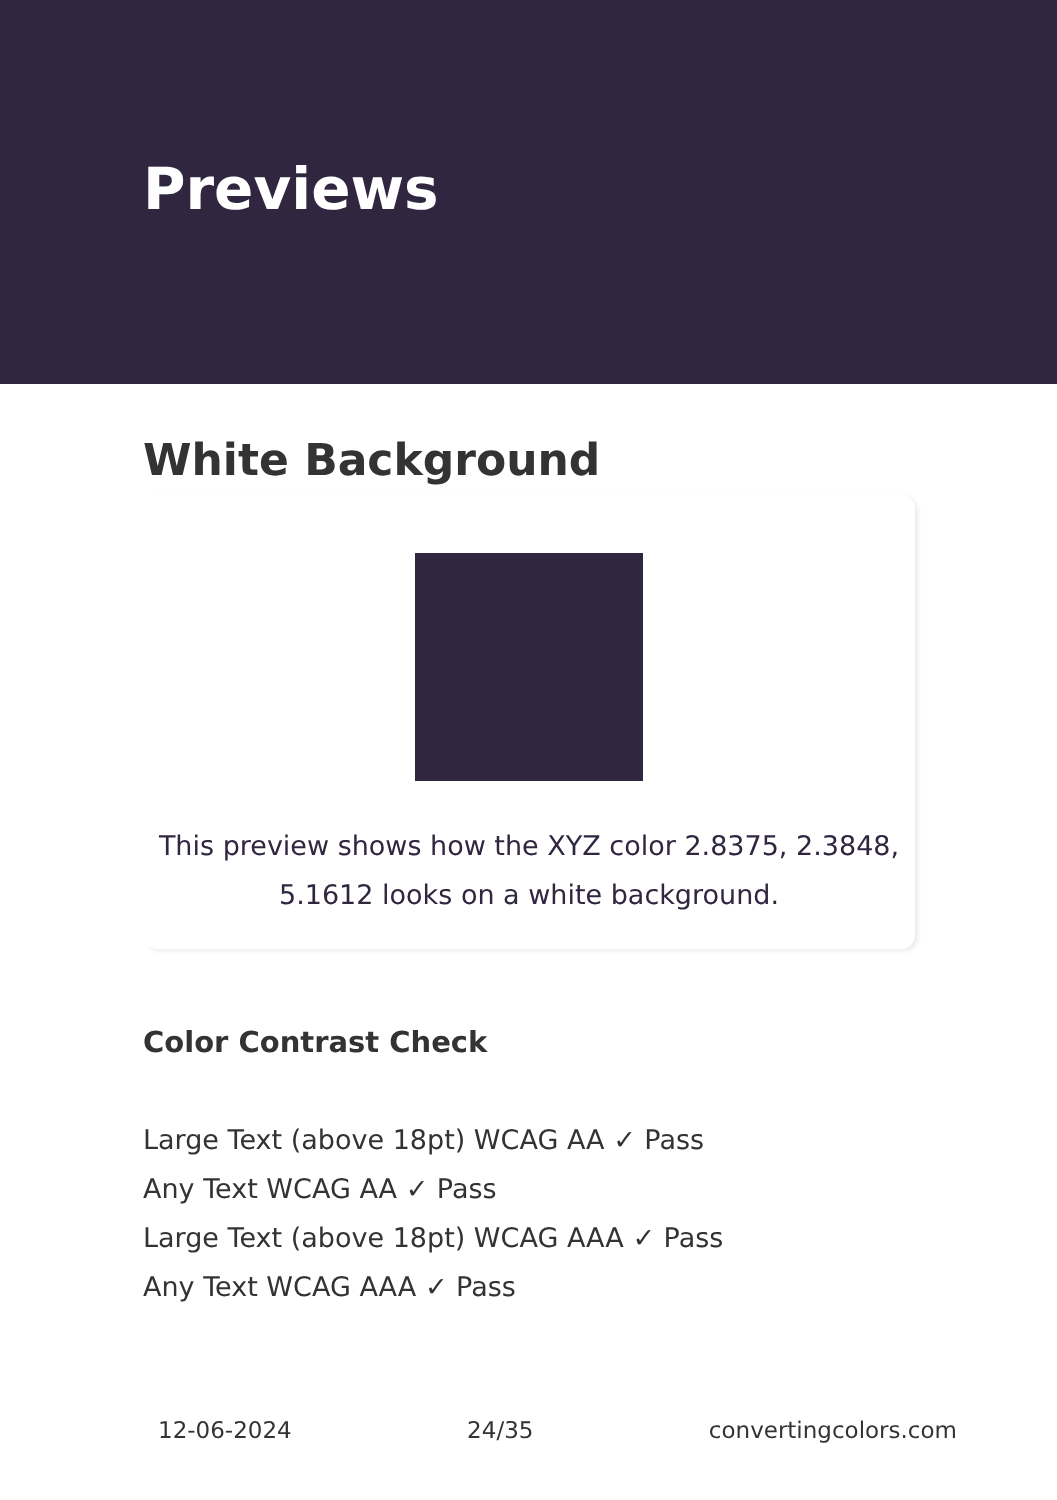Previews
White Background
This preview shows how the XYZ color 2.8375, 2.3848, 5.1612 looks on a white background.
Color Contrast Check
Large Text (above 18pt) WCAG AA ✓ Pass
Any Text WCAG AA ✓ Pass
Large Text (above 18pt) WCAG AAA ✓ Pass
Any Text WCAG AAA ✓ Pass
12-06-2024 24/35 convertingcolors.com